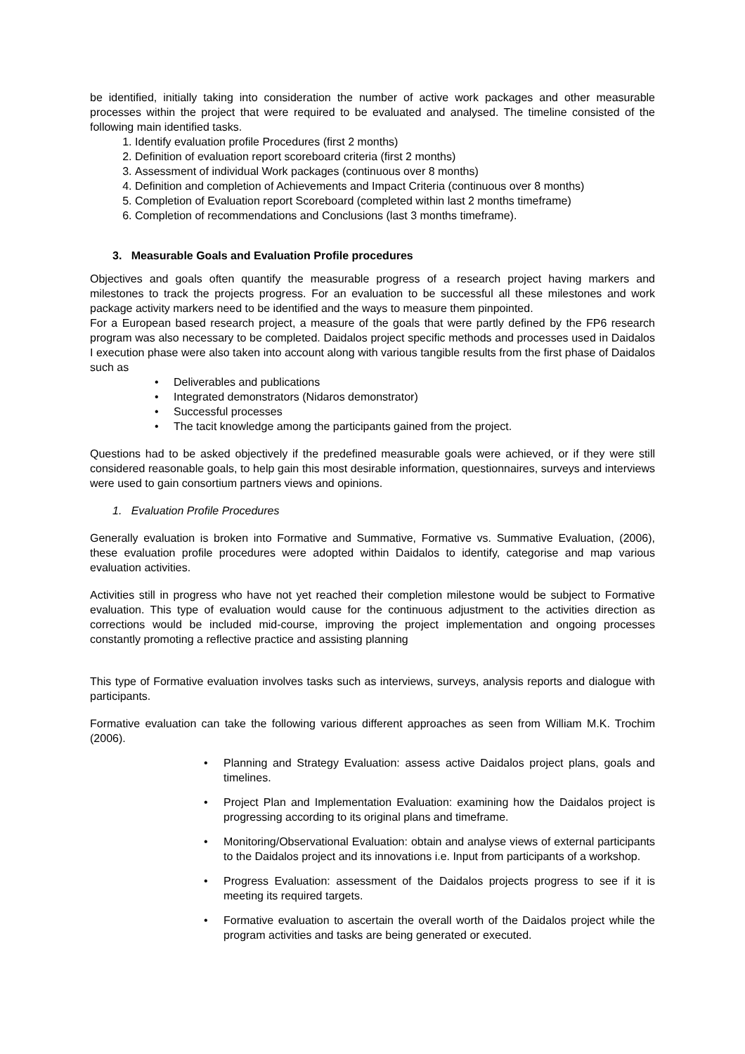be identified, initially taking into consideration the number of active work packages and other measurable processes within the project that were required to be evaluated and analysed. The timeline consisted of the following main identified tasks.
1. Identify evaluation profile Procedures (first 2 months)
2. Definition of evaluation report scoreboard criteria (first 2 months)
3. Assessment of individual Work packages (continuous over 8 months)
4. Definition and completion of Achievements and Impact Criteria (continuous over 8 months)
5. Completion of Evaluation report Scoreboard (completed within last 2 months timeframe)
6. Completion of recommendations and Conclusions (last 3 months timeframe).
3. Measurable Goals and Evaluation Profile procedures
Objectives and goals often quantify the measurable progress of a research project having markers and milestones to track the projects progress. For an evaluation to be successful all these milestones and work package activity markers need to be identified and the ways to measure them pinpointed.
For a European based research project, a measure of the goals that were partly defined by the FP6 research program was also necessary to be completed. Daidalos project specific methods and processes used in Daidalos I execution phase were also taken into account along with various tangible results from the first phase of Daidalos such as
• Deliverables and publications
• Integrated demonstrators (Nidaros demonstrator)
• Successful processes
• The tacit knowledge among the participants gained from the project.
Questions had to be asked objectively if the predefined measurable goals were achieved, or if they were still considered reasonable goals, to help gain this most desirable information, questionnaires, surveys and interviews were used to gain consortium partners views and opinions.
1. Evaluation Profile Procedures
Generally evaluation is broken into Formative and Summative, Formative vs. Summative Evaluation, (2006), these evaluation profile procedures were adopted within Daidalos to identify, categorise and map various evaluation activities.
Activities still in progress who have not yet reached their completion milestone would be subject to Formative evaluation. This type of evaluation would cause for the continuous adjustment to the activities direction as corrections would be included mid-course, improving the project implementation and ongoing processes constantly promoting a reflective practice and assisting planning
This type of Formative evaluation involves tasks such as interviews, surveys, analysis reports and dialogue with participants.
Formative evaluation can take the following various different approaches as seen from William M.K. Trochim (2006).
• Planning and Strategy Evaluation: assess active Daidalos project plans, goals and timelines.
• Project Plan and Implementation Evaluation: examining how the Daidalos project is progressing according to its original plans and timeframe.
• Monitoring/Observational Evaluation: obtain and analyse views of external participants to the Daidalos project and its innovations i.e. Input from participants of a workshop.
• Progress Evaluation: assessment of the Daidalos projects progress to see if it is meeting its required targets.
• Formative evaluation to ascertain the overall worth of the Daidalos project while the program activities and tasks are being generated or executed.